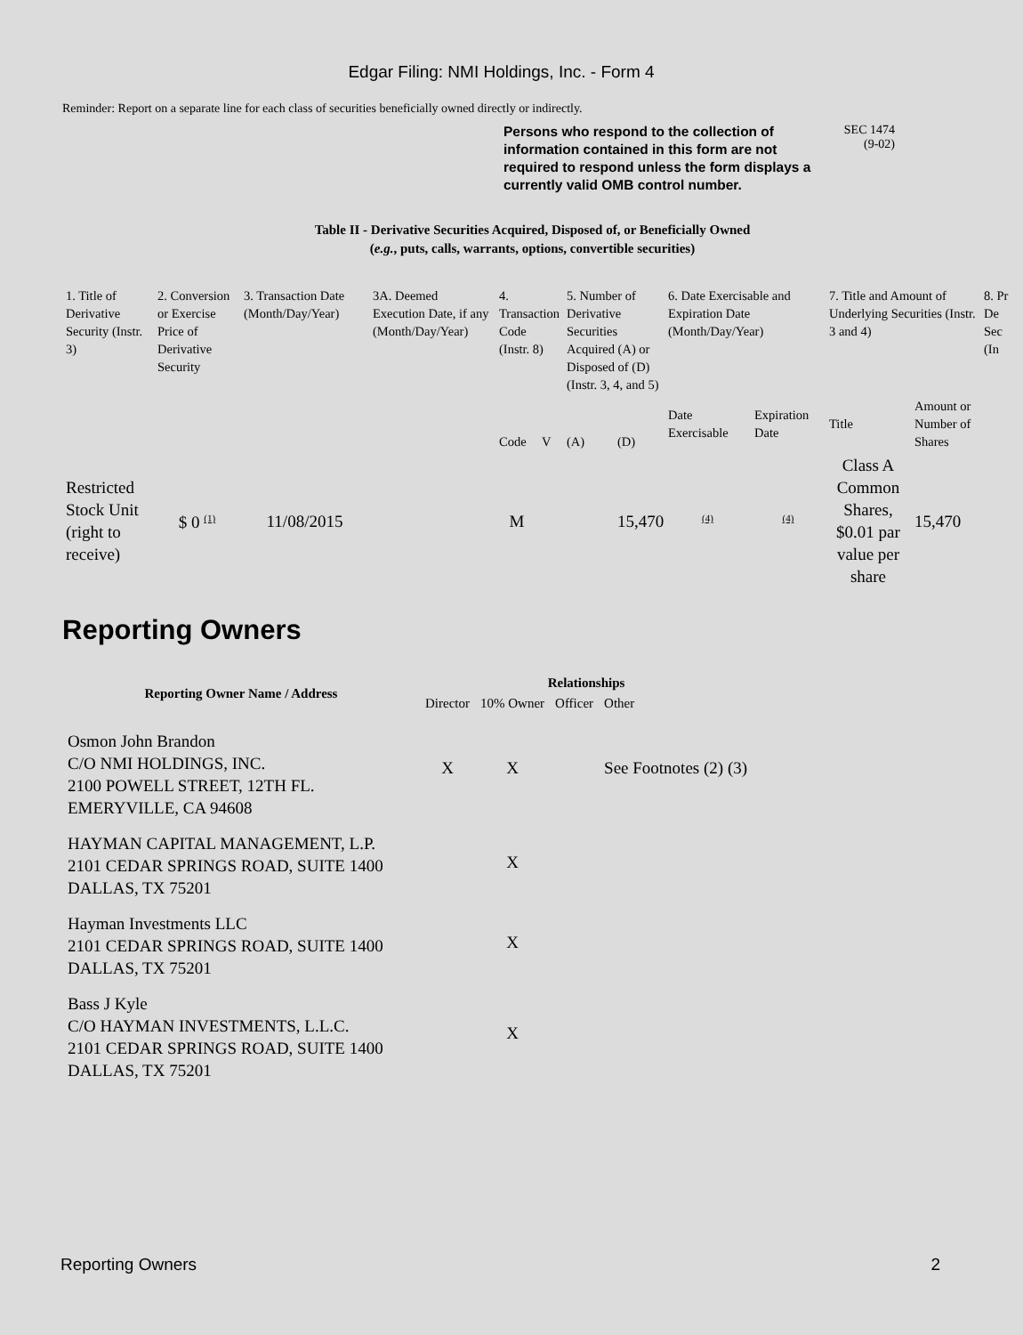Edgar Filing: NMI Holdings, Inc. - Form 4
Reminder: Report on a separate line for each class of securities beneficially owned directly or indirectly.
Persons who respond to the collection of information contained in this form are not required to respond unless the form displays a currently valid OMB control number.
SEC 1474
(9-02)
Table II - Derivative Securities Acquired, Disposed of, or Beneficially Owned
(e.g., puts, calls, warrants, options, convertible securities)
| 1. Title of Derivative Security (Instr. 3) | 2. Conversion or Exercise Price of Derivative Security | 3. Transaction Date (Month/Day/Year) | 3A. Deemed Execution Date, if any (Month/Day/Year) | 4. Transaction Code (Instr. 8) | | 5. Number of Derivative Securities Acquired (A) or Disposed of (D) (Instr. 3, 4, and 5) | | 6. Date Exercisable and Expiration Date (Month/Day/Year) | | 7. Title and Amount of Underlying Securities (Instr. 3 and 4) | | 8. Pr De Sec (In |
| | | | | Code | V | (A) | (D) | Date Exercisable | Expiration Date | Title | Amount or Number of Shares | |
| Restricted Stock Unit (right to receive) | $ 0 <sup>(1)</sup> | 11/08/2015 | | M | | | 15,470 | <sup>(4)</sup> | <sup>(4)</sup> | Class A Common Shares, $0.01 par value per share | 15,470 | |
Reporting Owners
| Reporting Owner Name / Address | Relationships | | | |
| --- | --- | --- | --- | --- |
| | Director | 10% Owner | Officer | Other |
| Osmon John Brandon C/O NMI HOLDINGS, INC. 2100 POWELL STREET, 12TH FL. EMERYVILLE, CA 94608 | X | X | | See Footnotes (2) (3) |
| HAYMAN CAPITAL MANAGEMENT, L.P. 2101 CEDAR SPRINGS ROAD, SUITE 1400 DALLAS, TX 75201 | | X | | |
| Hayman Investments LLC 2101 CEDAR SPRINGS ROAD, SUITE 1400 DALLAS, TX 75201 | | X | | |
| Bass J Kyle C/O HAYMAN INVESTMENTS, L.L.C. 2101 CEDAR SPRINGS ROAD, SUITE 1400 DALLAS, TX 75201 | | X | | |
Reporting Owners 2